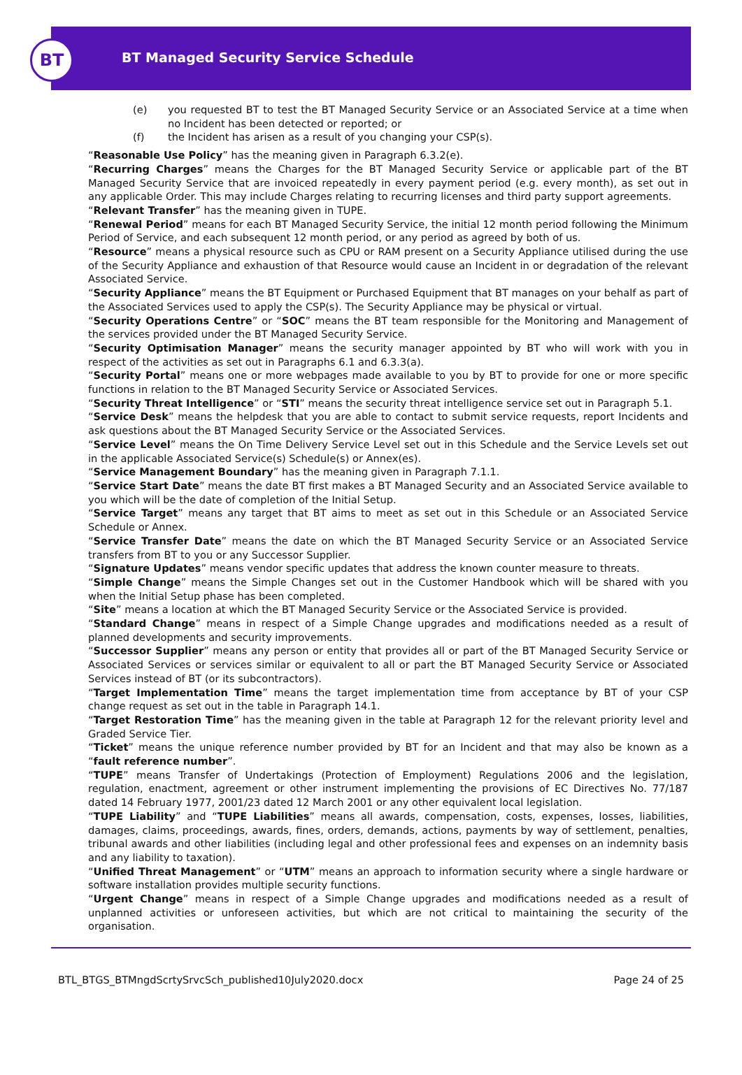BT
BT Managed Security Service Schedule
(e) you requested BT to test the BT Managed Security Service or an Associated Service at a time when no Incident has been detected or reported; or
(f) the Incident has arisen as a result of you changing your CSP(s).
“Reasonable Use Policy” has the meaning given in Paragraph 6.3.2(e).
“Recurring Charges” means the Charges for the BT Managed Security Service or applicable part of the BT Managed Security Service that are invoiced repeatedly in every payment period (e.g. every month), as set out in any applicable Order. This may include Charges relating to recurring licenses and third party support agreements.
“Relevant Transfer” has the meaning given in TUPE.
“Renewal Period” means for each BT Managed Security Service, the initial 12 month period following the Minimum Period of Service, and each subsequent 12 month period, or any period as agreed by both of us.
“Resource” means a physical resource such as CPU or RAM present on a Security Appliance utilised during the use of the Security Appliance and exhaustion of that Resource would cause an Incident in or degradation of the relevant Associated Service.
“Security Appliance” means the BT Equipment or Purchased Equipment that BT manages on your behalf as part of the Associated Services used to apply the CSP(s). The Security Appliance may be physical or virtual.
“Security Operations Centre” or “SOC” means the BT team responsible for the Monitoring and Management of the services provided under the BT Managed Security Service.
“Security Optimisation Manager” means the security manager appointed by BT who will work with you in respect of the activities as set out in Paragraphs 6.1 and 6.3.3(a).
“Security Portal” means one or more webpages made available to you by BT to provide for one or more specific functions in relation to the BT Managed Security Service or Associated Services.
“Security Threat Intelligence” or “STI” means the security threat intelligence service set out in Paragraph 5.1.
“Service Desk” means the helpdesk that you are able to contact to submit service requests, report Incidents and ask questions about the BT Managed Security Service or the Associated Services.
“Service Level” means the On Time Delivery Service Level set out in this Schedule and the Service Levels set out in the applicable Associated Service(s) Schedule(s) or Annex(es).
“Service Management Boundary” has the meaning given in Paragraph 7.1.1.
“Service Start Date” means the date BT first makes a BT Managed Security and an Associated Service available to you which will be the date of completion of the Initial Setup.
“Service Target” means any target that BT aims to meet as set out in this Schedule or an Associated Service Schedule or Annex.
“Service Transfer Date” means the date on which the BT Managed Security Service or an Associated Service transfers from BT to you or any Successor Supplier.
“Signature Updates” means vendor specific updates that address the known counter measure to threats.
“Simple Change” means the Simple Changes set out in the Customer Handbook which will be shared with you when the Initial Setup phase has been completed.
“Site” means a location at which the BT Managed Security Service or the Associated Service is provided.
“Standard Change” means in respect of a Simple Change upgrades and modifications needed as a result of planned developments and security improvements.
“Successor Supplier” means any person or entity that provides all or part of the BT Managed Security Service or Associated Services or services similar or equivalent to all or part the BT Managed Security Service or Associated Services instead of BT (or its subcontractors).
“Target Implementation Time” means the target implementation time from acceptance by BT of your CSP change request as set out in the table in Paragraph 14.1.
“Target Restoration Time” has the meaning given in the table at Paragraph 12 for the relevant priority level and Graded Service Tier.
“Ticket” means the unique reference number provided by BT for an Incident and that may also be known as a “fault reference number”.
“TUPE” means Transfer of Undertakings (Protection of Employment) Regulations 2006 and the legislation, regulation, enactment, agreement or other instrument implementing the provisions of EC Directives No. 77/187 dated 14 February 1977, 2001/23 dated 12 March 2001 or any other equivalent local legislation.
“TUPE Liability” and “TUPE Liabilities” means all awards, compensation, costs, expenses, losses, liabilities, damages, claims, proceedings, awards, fines, orders, demands, actions, payments by way of settlement, penalties, tribunal awards and other liabilities (including legal and other professional fees and expenses on an indemnity basis and any liability to taxation).
“Unified Threat Management” or “UTM” means an approach to information security where a single hardware or software installation provides multiple security functions.
“Urgent Change” means in respect of a Simple Change upgrades and modifications needed as a result of unplanned activities or unforeseen activities, but which are not critical to maintaining the security of the organisation.
BTL_BTGS_BTMngdScrtySrvcSch_published10July2020.docx Page 24 of 25